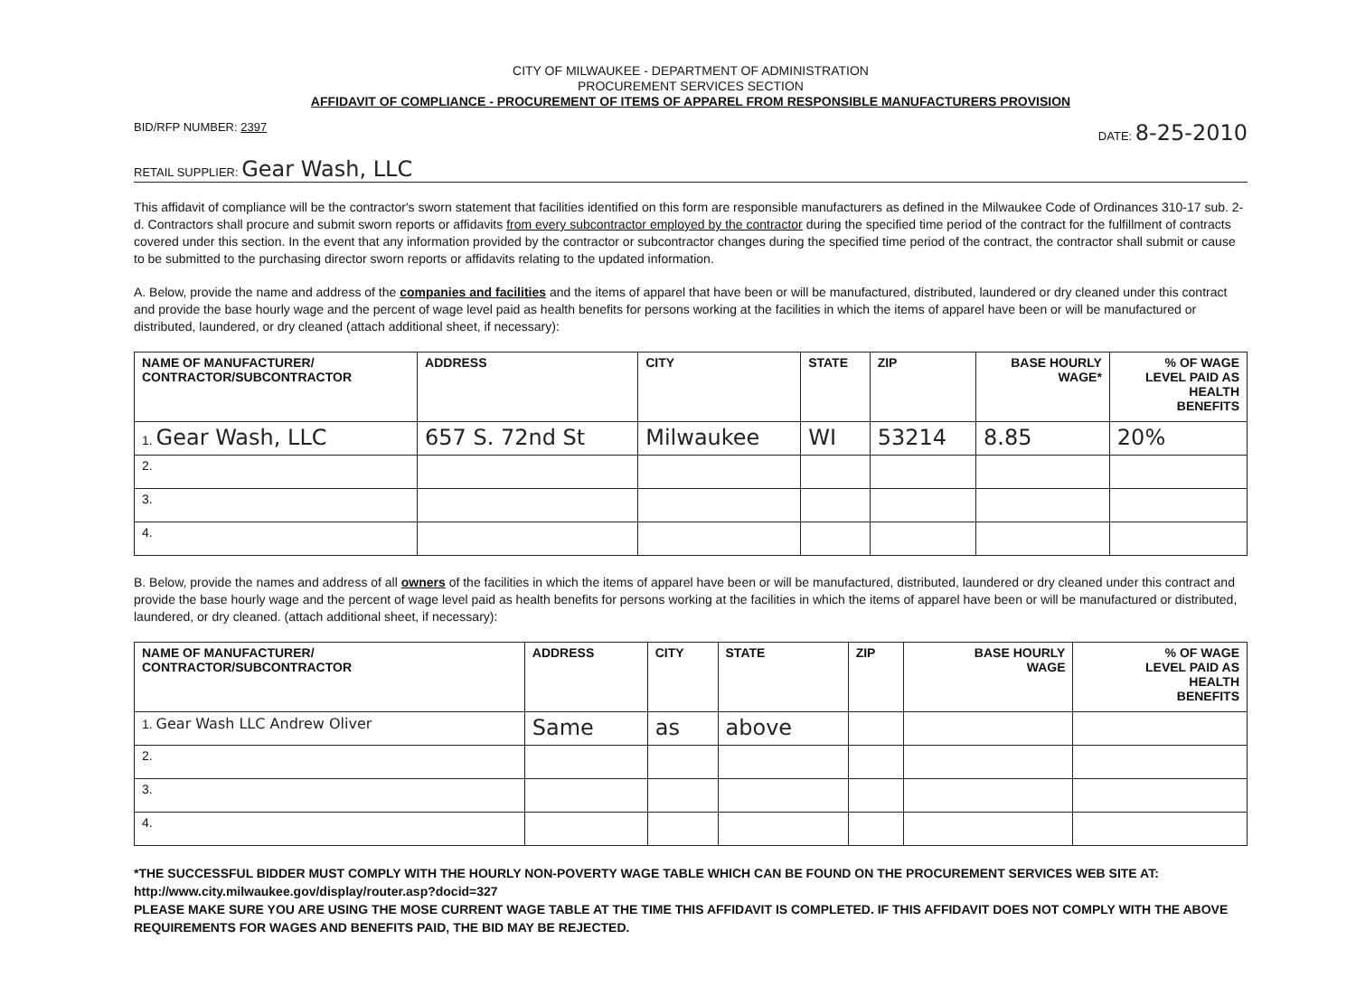CITY OF MILWAUKEE - DEPARTMENT OF ADMINISTRATION
PROCUREMENT SERVICES SECTION
AFFIDAVIT OF COMPLIANCE - PROCUREMENT OF ITEMS OF APPAREL FROM RESPONSIBLE MANUFACTURERS PROVISION
BID/RFP NUMBER: 2397 DATE: 8-25-2010
RETAIL SUPPLIER: Gear Wash, LLC
This affidavit of compliance will be the contractor's sworn statement that facilities identified on this form are responsible manufacturers as defined in the Milwaukee Code of Ordinances 310-17 sub. 2-d. Contractors shall procure and submit sworn reports or affidavits from every subcontractor employed by the contractor during the specified time period of the contract for the fulfillment of contracts covered under this section. In the event that any information provided by the contractor or subcontractor changes during the specified time period of the contract, the contractor shall submit or cause to be submitted to the purchasing director sworn reports or affidavits relating to the updated information.
A. Below, provide the name and address of the companies and facilities and the items of apparel that have been or will be manufactured, distributed, laundered or dry cleaned under this contract and provide the base hourly wage and the percent of wage level paid as health benefits for persons working at the facilities in which the items of apparel have been or will be manufactured or distributed, laundered, or dry cleaned (attach additional sheet, if necessary):
| NAME OF MANUFACTURER/ CONTRACTOR/SUBCONTRACTOR | ADDRESS | CITY | STATE | ZIP | BASE HOURLY WAGE* | % OF WAGE LEVEL PAID AS HEALTH BENEFITS |
| --- | --- | --- | --- | --- | --- | --- |
| 1. Gear Wash, LLC | 657 S. 72nd St | Milwaukee | WI | 53214 | 8.85 | 20% |
| 2. | | | | | | |
| 3. | | | | | | |
| 4. | | | | | | |
B. Below, provide the names and address of all owners of the facilities in which the items of apparel have been or will be manufactured, distributed, laundered or dry cleaned under this contract and provide the base hourly wage and the percent of wage level paid as health benefits for persons working at the facilities in which the items of apparel have been or will be manufactured or distributed, laundered, or dry cleaned. (attach additional sheet, if necessary):
| NAME OF MANUFACTURER/ CONTRACTOR/SUBCONTRACTOR | ADDRESS | CITY | STATE | ZIP | BASE HOURLY WAGE | % OF WAGE LEVEL PAID AS HEALTH BENEFITS |
| --- | --- | --- | --- | --- | --- | --- |
| 1. Gear Wash LLC Andrew Oliver | Same | as | above | | | |
| 2. | | | | | | |
| 3. | | | | | | |
| 4. | | | | | | |
*THE SUCCESSFUL BIDDER MUST COMPLY WITH THE HOURLY NON-POVERTY WAGE TABLE WHICH CAN BE FOUND ON THE PROCUREMENT SERVICES WEB SITE AT: http://www.city.milwaukee.gov/display/router.asp?docid=327
PLEASE MAKE SURE YOU ARE USING THE MOSE CURRENT WAGE TABLE AT THE TIME THIS AFFIDAVIT IS COMPLETED. IF THIS AFFIDAVIT DOES NOT COMPLY WITH THE ABOVE REQUIREMENTS FOR WAGES AND BENEFITS PAID, THE BID MAY BE REJECTED.